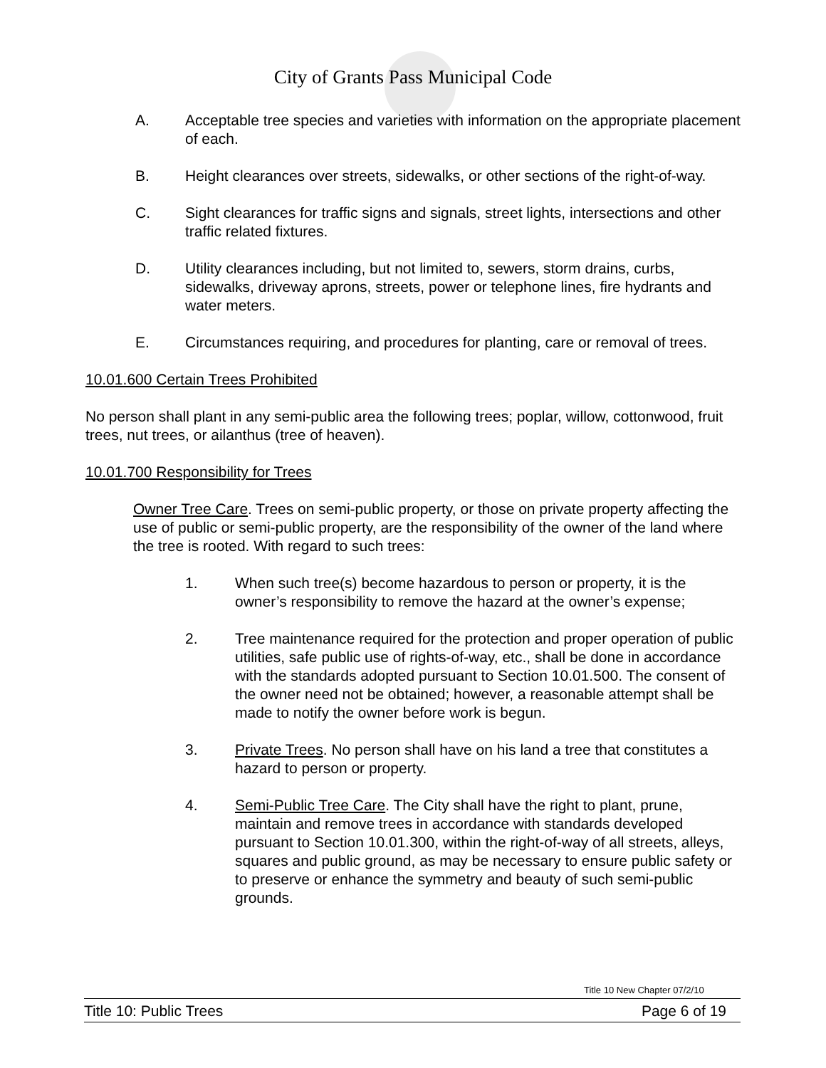City of Grants Pass Municipal Code
A. Acceptable tree species and varieties with information on the appropriate placement of each.
B. Height clearances over streets, sidewalks, or other sections of the right-of-way.
C. Sight clearances for traffic signs and signals, street lights, intersections and other traffic related fixtures.
D. Utility clearances including, but not limited to, sewers, storm drains, curbs, sidewalks, driveway aprons, streets, power or telephone lines, fire hydrants and water meters.
E. Circumstances requiring, and procedures for planting, care or removal of trees.
10.01.600 Certain Trees Prohibited
No person shall plant in any semi-public area the following trees; poplar, willow, cottonwood, fruit trees, nut trees, or ailanthus (tree of heaven).
10.01.700 Responsibility for Trees
Owner Tree Care. Trees on semi-public property, or those on private property affecting the use of public or semi-public property, are the responsibility of the owner of the land where the tree is rooted. With regard to such trees:
1. When such tree(s) become hazardous to person or property, it is the owner’s responsibility to remove the hazard at the owner’s expense;
2. Tree maintenance required for the protection and proper operation of public utilities, safe public use of rights-of-way, etc., shall be done in accordance with the standards adopted pursuant to Section 10.01.500. The consent of the owner need not be obtained; however, a reasonable attempt shall be made to notify the owner before work is begun.
3. Private Trees. No person shall have on his land a tree that constitutes a hazard to person or property.
4. Semi-Public Tree Care. The City shall have the right to plant, prune, maintain and remove trees in accordance with standards developed pursuant to Section 10.01.300, within the right-of-way of all streets, alleys, squares and public ground, as may be necessary to ensure public safety or to preserve or enhance the symmetry and beauty of such semi-public grounds.
Title 10 New Chapter 07/2/10
Title 10: Public Trees Page 6 of 19